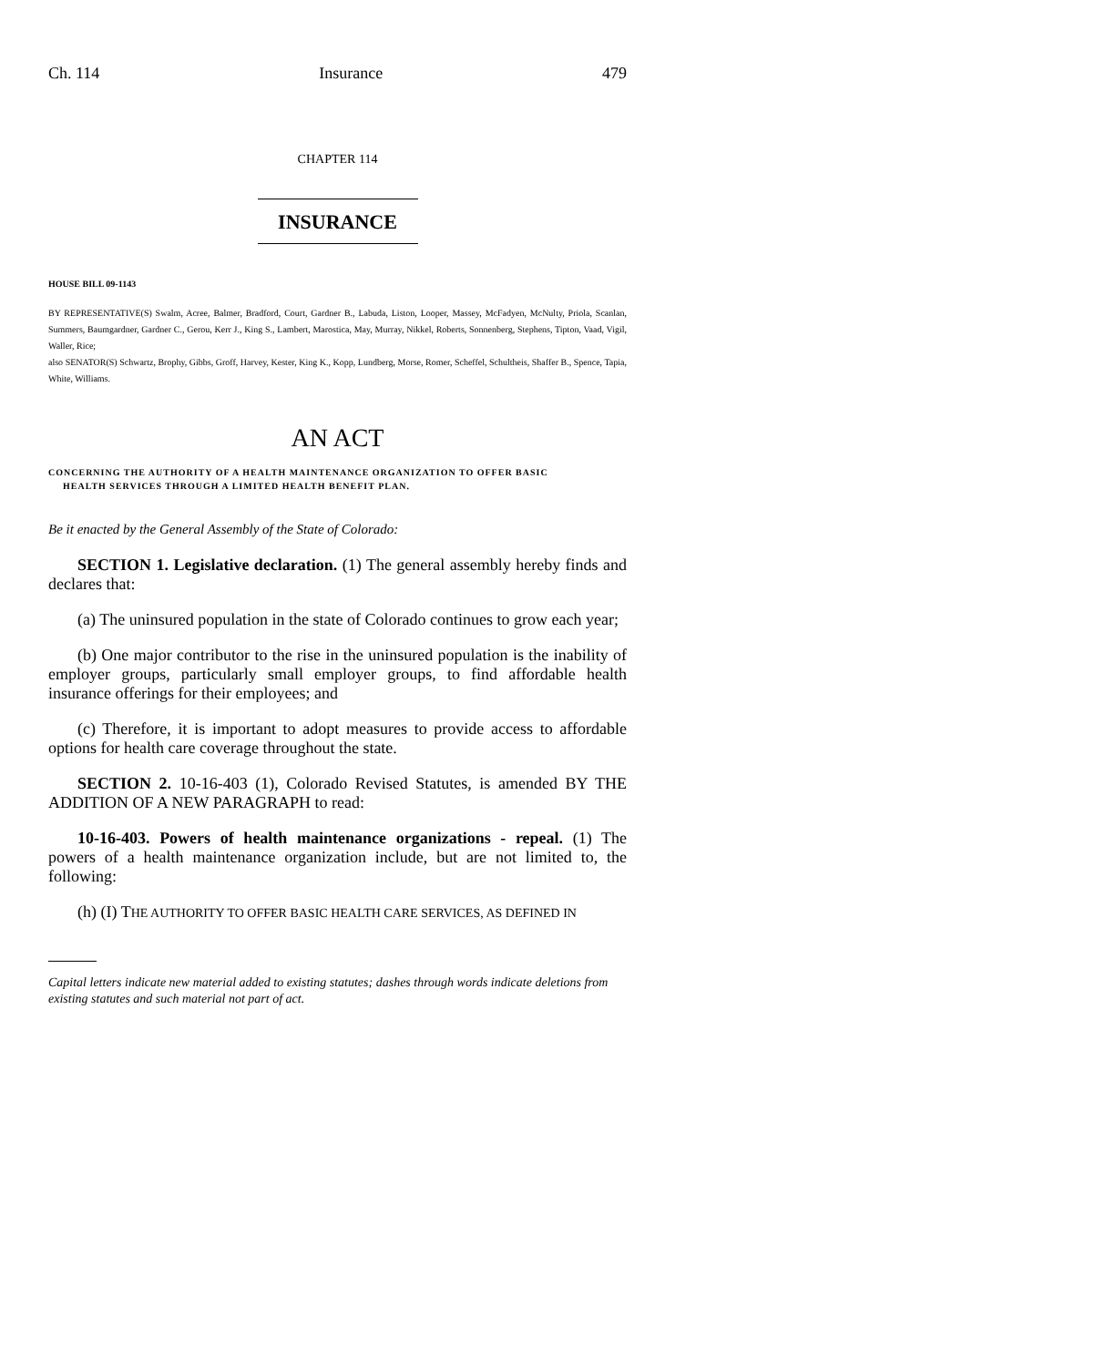Ch. 114 Insurance 479
CHAPTER 114
INSURANCE
HOUSE BILL 09-1143
BY REPRESENTATIVE(S) Swalm, Acree, Balmer, Bradford, Court, Gardner B., Labuda, Liston, Looper, Massey, McFadyen, McNulty, Priola, Scanlan, Summers, Baumgardner, Gardner C., Gerou, Kerr J., King S., Lambert, Marostica, May, Murray, Nikkel, Roberts, Sonnenberg, Stephens, Tipton, Vaad, Vigil, Waller, Rice;
also SENATOR(S) Schwartz, Brophy, Gibbs, Groff, Harvey, Kester, King K., Kopp, Lundberg, Morse, Romer, Scheffel, Schultheis, Shaffer B., Spence, Tapia, White, Williams.
AN ACT
CONCERNING THE AUTHORITY OF A HEALTH MAINTENANCE ORGANIZATION TO OFFER BASIC
HEALTH SERVICES THROUGH A LIMITED HEALTH BENEFIT PLAN.
Be it enacted by the General Assembly of the State of Colorado:
SECTION 1. Legislative declaration. (1) The general assembly hereby finds and declares that:
(a) The uninsured population in the state of Colorado continues to grow each year;
(b) One major contributor to the rise in the uninsured population is the inability of employer groups, particularly small employer groups, to find affordable health insurance offerings for their employees; and
(c) Therefore, it is important to adopt measures to provide access to affordable options for health care coverage throughout the state.
SECTION 2. 10-16-403 (1), Colorado Revised Statutes, is amended BY THE ADDITION OF A NEW PARAGRAPH to read:
10-16-403. Powers of health maintenance organizations - repeal. (1) The powers of a health maintenance organization include, but are not limited to, the following:
(h) (I) THE AUTHORITY TO OFFER BASIC HEALTH CARE SERVICES, AS DEFINED IN
Capital letters indicate new material added to existing statutes; dashes through words indicate deletions from existing statutes and such material not part of act.